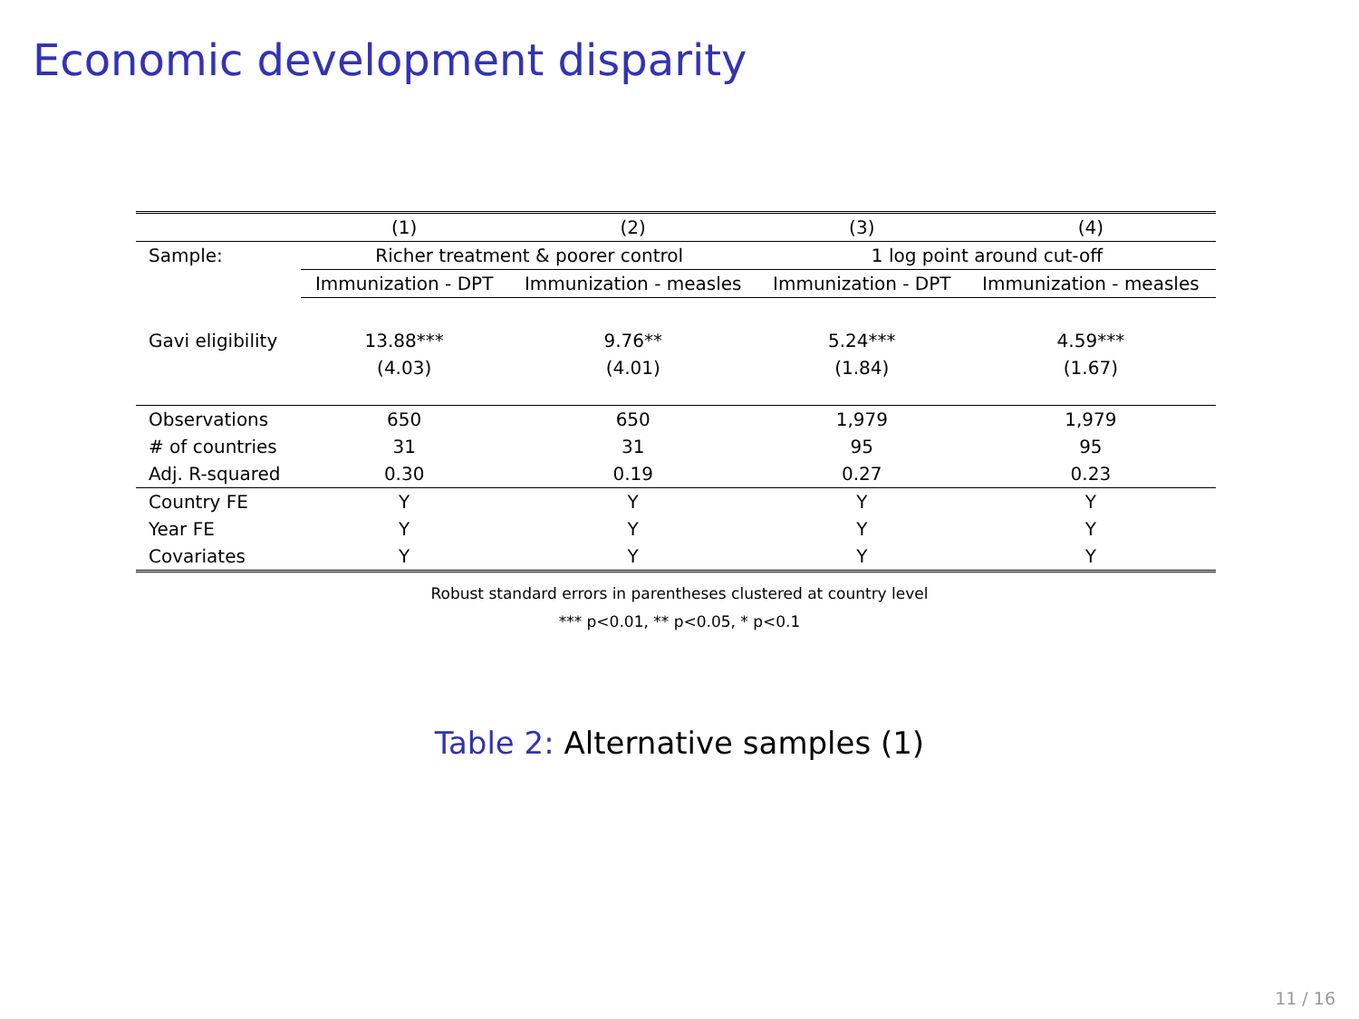Economic development disparity
| | (1) | (2) | (3) | (4) |
| --- | --- | --- | --- | --- |
| Sample: | Richer treatment & poorer control | | 1 log point around cut-off | |
| | Immunization - DPT | Immunization - measles | Immunization - DPT | Immunization - measles |
| Gavi eligibility | 13.88*** | 9.76** | 5.24*** | 4.59*** |
| | (4.03) | (4.01) | (1.84) | (1.67) |
| Observations | 650 | 650 | 1,979 | 1,979 |
| # of countries | 31 | 31 | 95 | 95 |
| Adj. R-squared | 0.30 | 0.19 | 0.27 | 0.23 |
| Country FE | Y | Y | Y | Y |
| Year FE | Y | Y | Y | Y |
| Covariates | Y | Y | Y | Y |
Robust standard errors in parentheses clustered at country level
*** p<0.01, ** p<0.05, * p<0.1
Table 2: Alternative samples (1)
11 / 16